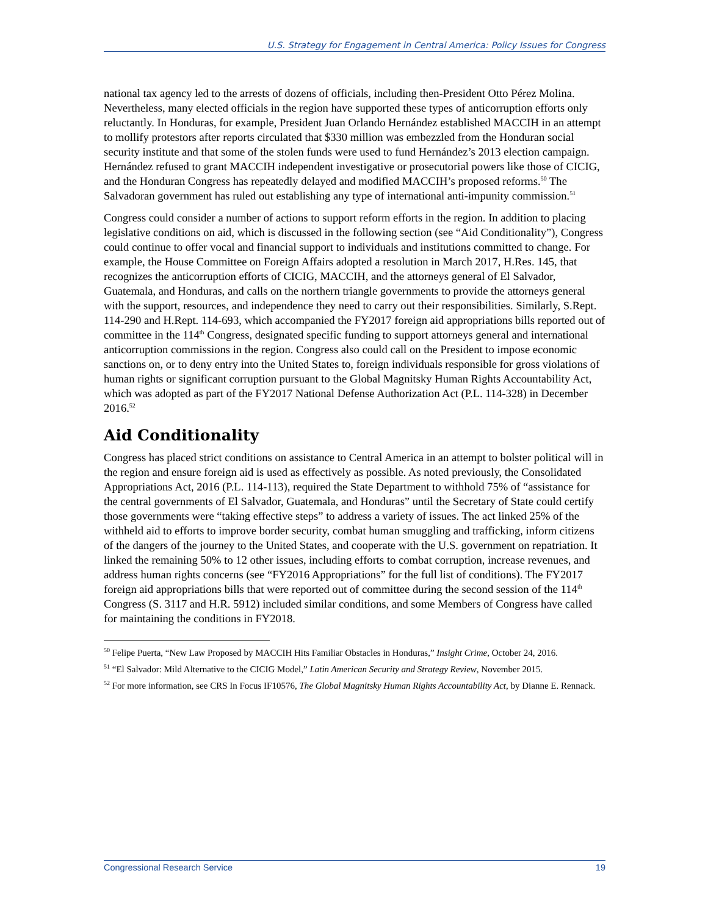U.S. Strategy for Engagement in Central America: Policy Issues for Congress
national tax agency led to the arrests of dozens of officials, including then-President Otto Pérez Molina. Nevertheless, many elected officials in the region have supported these types of anticorruption efforts only reluctantly. In Honduras, for example, President Juan Orlando Hernández established MACCIH in an attempt to mollify protestors after reports circulated that $330 million was embezzled from the Honduran social security institute and that some of the stolen funds were used to fund Hernández’s 2013 election campaign. Hernández refused to grant MACCIH independent investigative or prosecutorial powers like those of CICIG, and the Honduran Congress has repeatedly delayed and modified MACCIH’s proposed reforms.<sup>50</sup> The Salvadoran government has ruled out establishing any type of international anti-impunity commission.<sup>51</sup>
Congress could consider a number of actions to support reform efforts in the region. In addition to placing legislative conditions on aid, which is discussed in the following section (see “Aid Conditionality”), Congress could continue to offer vocal and financial support to individuals and institutions committed to change. For example, the House Committee on Foreign Affairs adopted a resolution in March 2017, H.Res. 145, that recognizes the anticorruption efforts of CICIG, MACCIH, and the attorneys general of El Salvador, Guatemala, and Honduras, and calls on the northern triangle governments to provide the attorneys general with the support, resources, and independence they need to carry out their responsibilities. Similarly, S.Rept. 114-290 and H.Rept. 114-693, which accompanied the FY2017 foreign aid appropriations bills reported out of committee in the 114<sup>th</sup> Congress, designated specific funding to support attorneys general and international anticorruption commissions in the region. Congress also could call on the President to impose economic sanctions on, or to deny entry into the United States to, foreign individuals responsible for gross violations of human rights or significant corruption pursuant to the Global Magnitsky Human Rights Accountability Act, which was adopted as part of the FY2017 National Defense Authorization Act (P.L. 114-328) in December 2016.<sup>52</sup>
Aid Conditionality
Congress has placed strict conditions on assistance to Central America in an attempt to bolster political will in the region and ensure foreign aid is used as effectively as possible. As noted previously, the Consolidated Appropriations Act, 2016 (P.L. 114-113), required the State Department to withhold 75% of “assistance for the central governments of El Salvador, Guatemala, and Honduras” until the Secretary of State could certify those governments were “taking effective steps” to address a variety of issues. The act linked 25% of the withheld aid to efforts to improve border security, combat human smuggling and trafficking, inform citizens of the dangers of the journey to the United States, and cooperate with the U.S. government on repatriation. It linked the remaining 50% to 12 other issues, including efforts to combat corruption, increase revenues, and address human rights concerns (see “FY2016 Appropriations” for the full list of conditions). The FY2017 foreign aid appropriations bills that were reported out of committee during the second session of the 114<sup>th</sup> Congress (S. 3117 and H.R. 5912) included similar conditions, and some Members of Congress have called for maintaining the conditions in FY2018.
<sup>50</sup> Felipe Puerta, “New Law Proposed by MACCIH Hits Familiar Obstacles in Honduras,” Insight Crime, October 24, 2016.
<sup>51</sup> “El Salvador: Mild Alternative to the CICIG Model,” Latin American Security and Strategy Review, November 2015.
<sup>52</sup> For more information, see CRS In Focus IF10576, The Global Magnitsky Human Rights Accountability Act, by Dianne E. Rennack.
Congressional Research Service 19